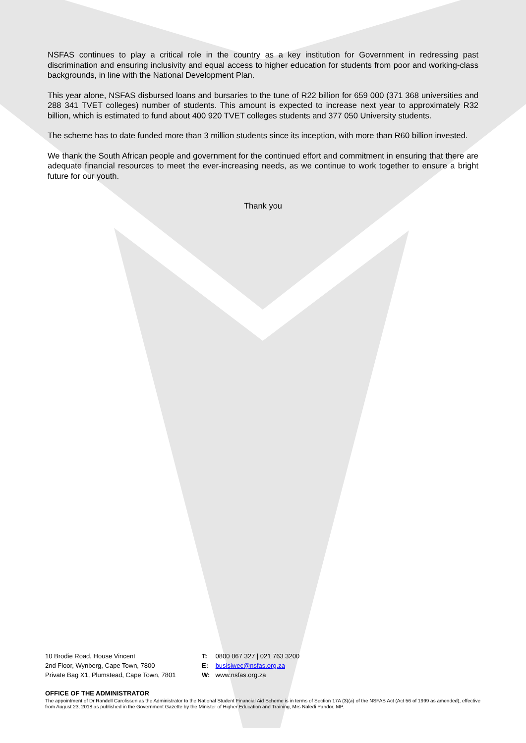NSFAS continues to play a critical role in the country as a key institution for Government in redressing past discrimination and ensuring inclusivity and equal access to higher education for students from poor and working-class backgrounds, in line with the National Development Plan.
This year alone, NSFAS disbursed loans and bursaries to the tune of R22 billion for 659 000 (371 368 universities and 288 341 TVET colleges) number of students. This amount is expected to increase next year to approximately R32 billion, which is estimated to fund about 400 920 TVET colleges students and 377 050 University students.
The scheme has to date funded more than 3 million students since its inception, with more than R60 billion invested.
We thank the South African people and government for the continued effort and commitment in ensuring that there are adequate financial resources to meet the ever-increasing needs, as we continue to work together to ensure a bright future for our youth.
Thank you
10 Brodie Road, House Vincent
2nd Floor, Wynberg, Cape Town, 7800
Private Bag X1, Plumstead, Cape Town, 7801
T: 0800 067 327 | 021 763 3200
E: busisiwec@nsfas.org.za
W: www.nsfas.org.za
OFFICE OF THE ADMINISTRATOR
The appointment of Dr Randell Carolissen as the Administrator to the National Student Financial Aid Scheme is in terms of Section 17A (3)(a) of the NSFAS Act (Act 56 of 1999 as amended), effective from August 23, 2018 as published in the Government Gazette by the Minister of Higher Education and Training, Mrs Naledi Pandor, MP.